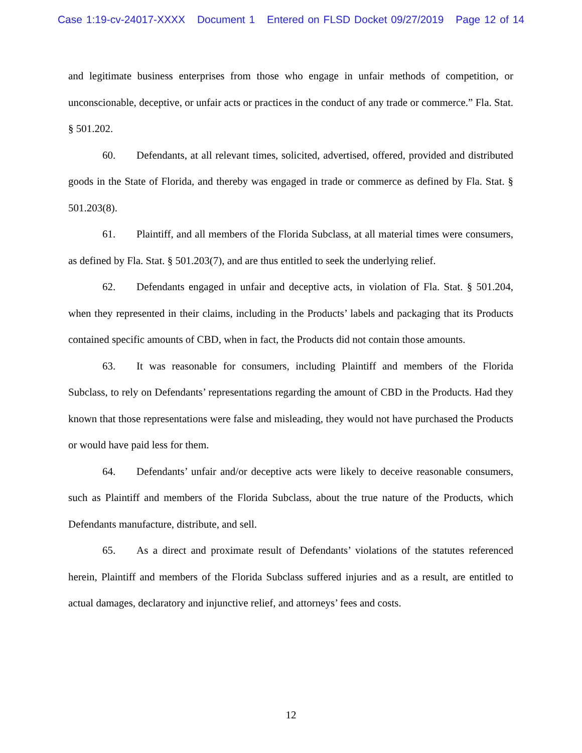Case 1:19-cv-24017-XXXX Document 1 Entered on FLSD Docket 09/27/2019 Page 12 of 14
and legitimate business enterprises from those who engage in unfair methods of competition, or unconscionable, deceptive, or unfair acts or practices in the conduct of any trade or commerce.” Fla. Stat. § 501.202.
60. Defendants, at all relevant times, solicited, advertised, offered, provided and distributed goods in the State of Florida, and thereby was engaged in trade or commerce as defined by Fla. Stat. § 501.203(8).
61. Plaintiff, and all members of the Florida Subclass, at all material times were consumers, as defined by Fla. Stat. § 501.203(7), and are thus entitled to seek the underlying relief.
62. Defendants engaged in unfair and deceptive acts, in violation of Fla. Stat. § 501.204, when they represented in their claims, including in the Products’ labels and packaging that its Products contained specific amounts of CBD, when in fact, the Products did not contain those amounts.
63. It was reasonable for consumers, including Plaintiff and members of the Florida Subclass, to rely on Defendants’ representations regarding the amount of CBD in the Products. Had they known that those representations were false and misleading, they would not have purchased the Products or would have paid less for them.
64. Defendants’ unfair and/or deceptive acts were likely to deceive reasonable consumers, such as Plaintiff and members of the Florida Subclass, about the true nature of the Products, which Defendants manufacture, distribute, and sell.
65. As a direct and proximate result of Defendants’ violations of the statutes referenced herein, Plaintiff and members of the Florida Subclass suffered injuries and as a result, are entitled to actual damages, declaratory and injunctive relief, and attorneys’ fees and costs.
12